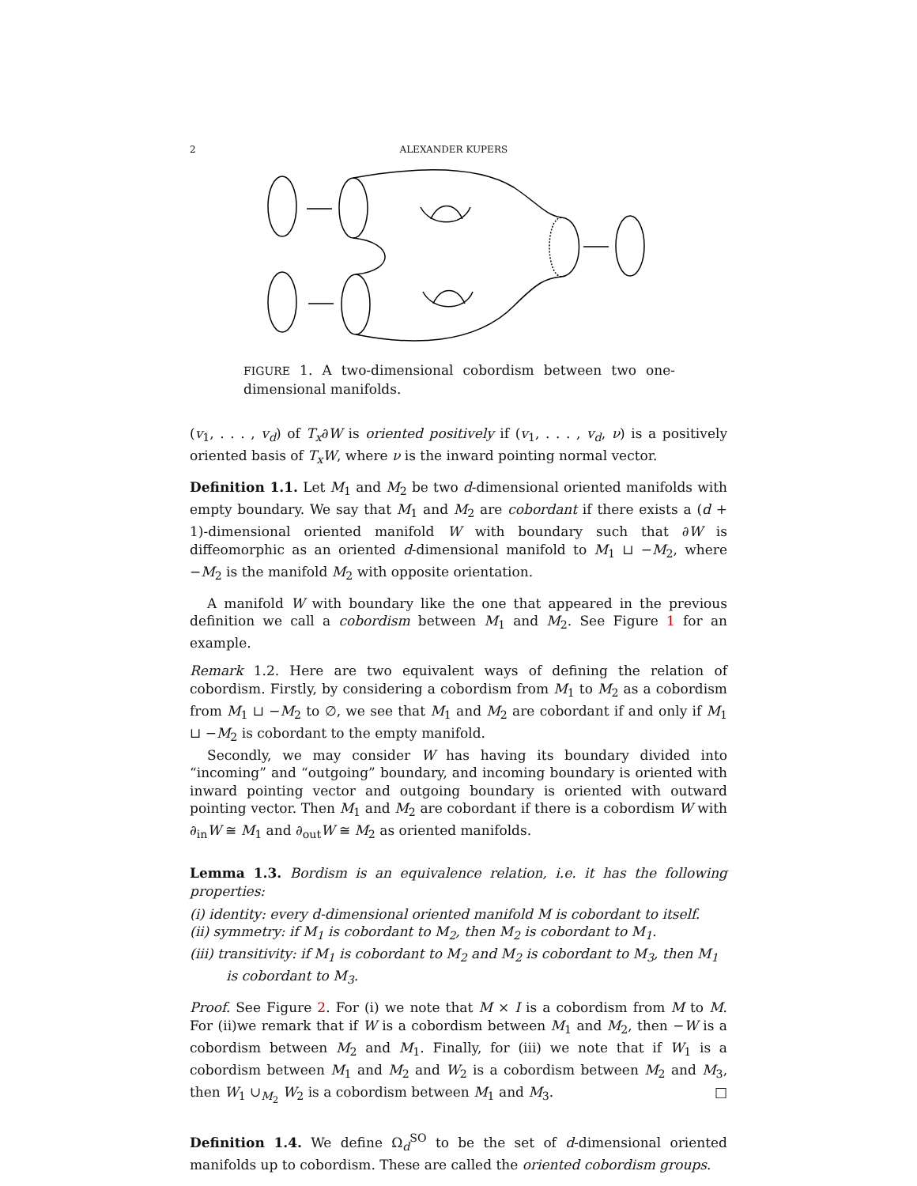2 ALEXANDER KUPERS
FIGURE 1. A two-dimensional cobordism between two one-dimensional manifolds.
(v<sub>1</sub>, . . . , v<sub>d</sub>) of T<sub>x</sub>∂W is oriented positively if (v<sub>1</sub>, . . . , v<sub>d</sub>, ν) is a positively oriented basis of T<sub>x</sub>W, where ν is the inward pointing normal vector.
Definition 1.1. Let M<sub>1</sub> and M<sub>2</sub> be two d-dimensional oriented manifolds with empty boundary. We say that M<sub>1</sub> and M<sub>2</sub> are cobordant if there exists a (d + 1)-dimensional oriented manifold W with boundary such that ∂W is diffeomorphic as an oriented d-dimensional manifold to M<sub>1</sub> ⊔ −M<sub>2</sub>, where −M<sub>2</sub> is the manifold M<sub>2</sub> with opposite orientation.
A manifold W with boundary like the one that appeared in the previous definition we call a cobordism between M<sub>1</sub> and M<sub>2</sub>. See Figure 1 for an example.
Remark 1.2. Here are two equivalent ways of defining the relation of cobordism. Firstly, by considering a cobordism from M<sub>1</sub> to M<sub>2</sub> as a cobordism from M<sub>1</sub> ⊔ −M<sub>2</sub> to ∅, we see that M<sub>1</sub> and M<sub>2</sub> are cobordant if and only if M<sub>1</sub> ⊔ −M<sub>2</sub> is cobordant to the empty manifold.
Secondly, we may consider W has having its boundary divided into “incoming” and “outgoing” boundary, and incoming boundary is oriented with inward pointing vector and outgoing boundary is oriented with outward pointing vector. Then M<sub>1</sub> and M<sub>2</sub> are cobordant if there is a cobordism W with ∂<sub>in</sub>W ≅ M<sub>1</sub> and ∂<sub>out</sub>W ≅ M<sub>2</sub> as oriented manifolds.
Lemma 1.3. Bordism is an equivalence relation, i.e. it has the following properties:
(i) identity: every d-dimensional oriented manifold M is cobordant to itself.
(ii) symmetry: if M<sub>1</sub> is cobordant to M<sub>2</sub>, then M<sub>2</sub> is cobordant to M<sub>1</sub>.
(iii) transitivity: if M<sub>1</sub> is cobordant to M<sub>2</sub> and M<sub>2</sub> is cobordant to M<sub>3</sub>, then M<sub>1</sub> is cobordant to M<sub>3</sub>.
Proof. See Figure 2. For (i) we note that M × I is a cobordism from M to M. For (ii)we remark that if W is a cobordism between M<sub>1</sub> and M<sub>2</sub>, then −W is a cobordism between M<sub>2</sub> and M<sub>1</sub>. Finally, for (iii) we note that if W<sub>1</sub> is a cobordism between M<sub>1</sub> and M<sub>2</sub> and W<sub>2</sub> is a cobordism between M<sub>2</sub> and M<sub>3</sub>, then W<sub>1</sub> ∪<sub>M<sub>2</sub></sub> W<sub>2</sub> is a cobordism between M<sub>1</sub> and M<sub>3</sub>. □
Definition 1.4. We define Ω<sub>d</sub><sup>SO</sup> to be the set of d-dimensional oriented manifolds up to cobordism. These are called the oriented cobordism groups.